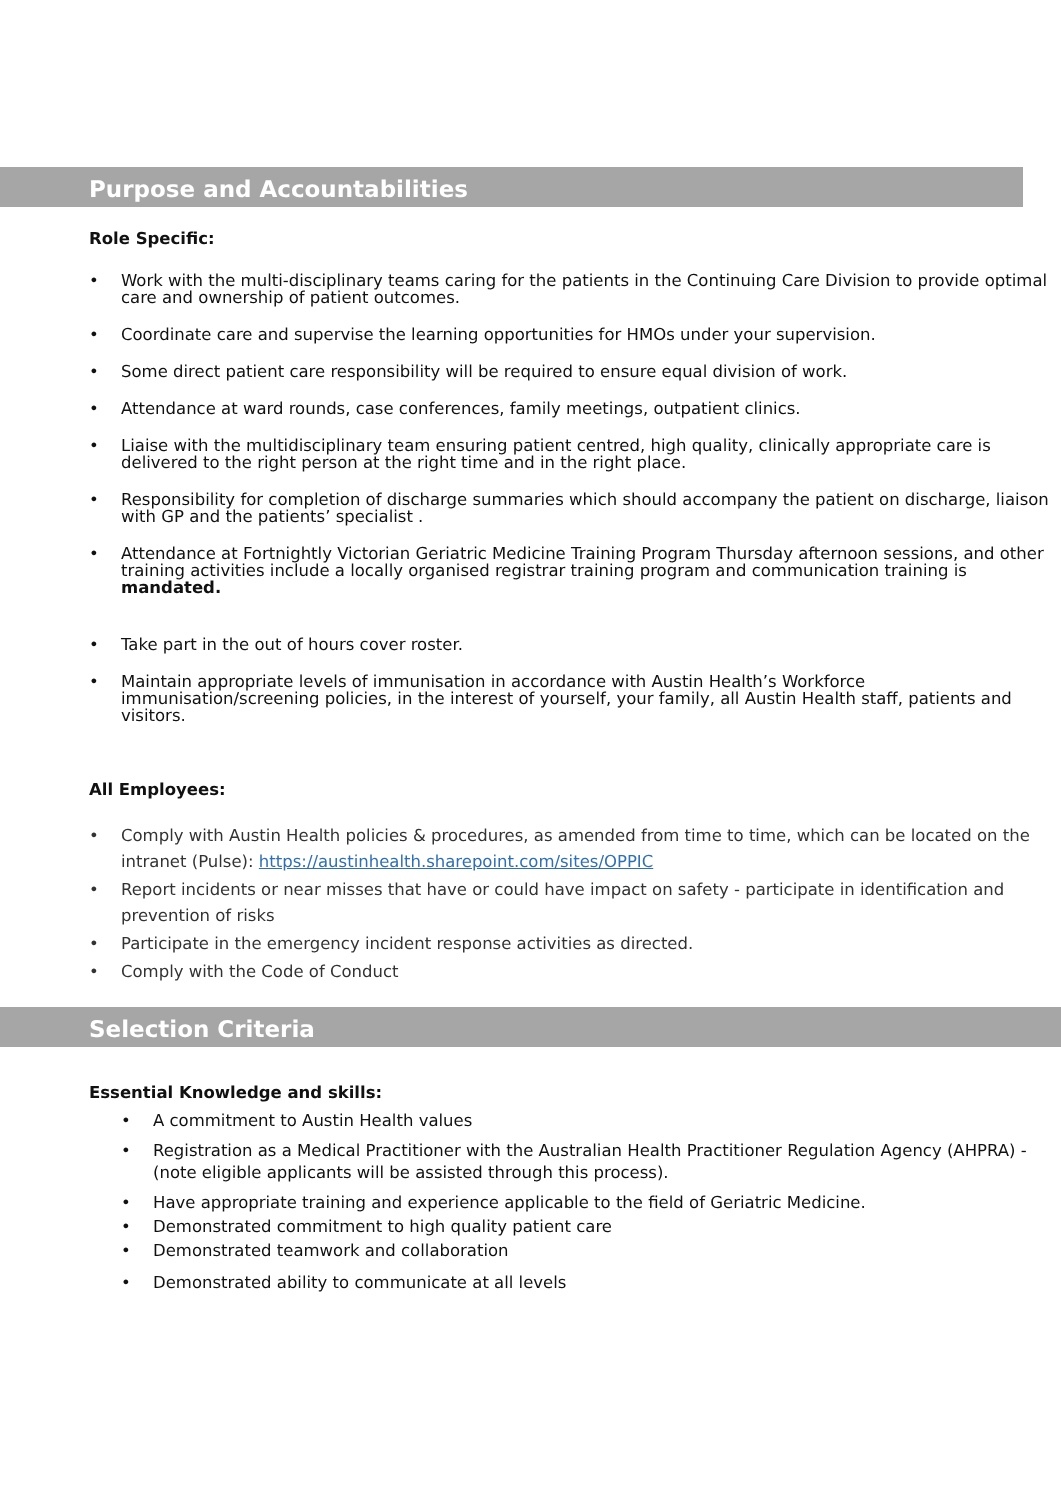Purpose and Accountabilities
Role Specific:
• Work with the multi-disciplinary teams caring for the patients in the Continuing Care Division to provide optimal care and ownership of patient outcomes.
• Coordinate care and supervise the learning opportunities for HMOs under your supervision.
• Some direct patient care responsibility will be required to ensure equal division of work.
• Attendance at ward rounds, case conferences, family meetings, outpatient clinics.
• Liaise with the multidisciplinary team ensuring patient centred, high quality, clinically appropriate care is delivered to the right person at the right time and in the right place.
• Responsibility for completion of discharge summaries which should accompany the patient on discharge, liaison with GP and the patients’ specialist .
• Attendance at Fortnightly Victorian Geriatric Medicine Training Program Thursday afternoon sessions, and other training activities include a locally organised registrar training program and communication training is mandated.
• Take part in the out of hours cover roster.
• Maintain appropriate levels of immunisation in accordance with Austin Health’s Workforce immunisation/screening policies, in the interest of yourself, your family, all Austin Health staff, patients and visitors.
All Employees:
• Comply with Austin Health policies & procedures, as amended from time to time, which can be located on the intranet (Pulse): https://austinhealth.sharepoint.com/sites/OPPIC
• Report incidents or near misses that have or could have impact on safety - participate in identification and prevention of risks
• Participate in the emergency incident response activities as directed.
• Comply with the Code of Conduct
Selection Criteria
Essential Knowledge and skills:
• A commitment to Austin Health values
• Registration as a Medical Practitioner with the Australian Health Practitioner Regulation Agency (AHPRA) - (note eligible applicants will be assisted through this process).
• Have appropriate training and experience applicable to the field of Geriatric Medicine.
• Demonstrated commitment to high quality patient care
• Demonstrated teamwork and collaboration
• Demonstrated ability to communicate at all levels